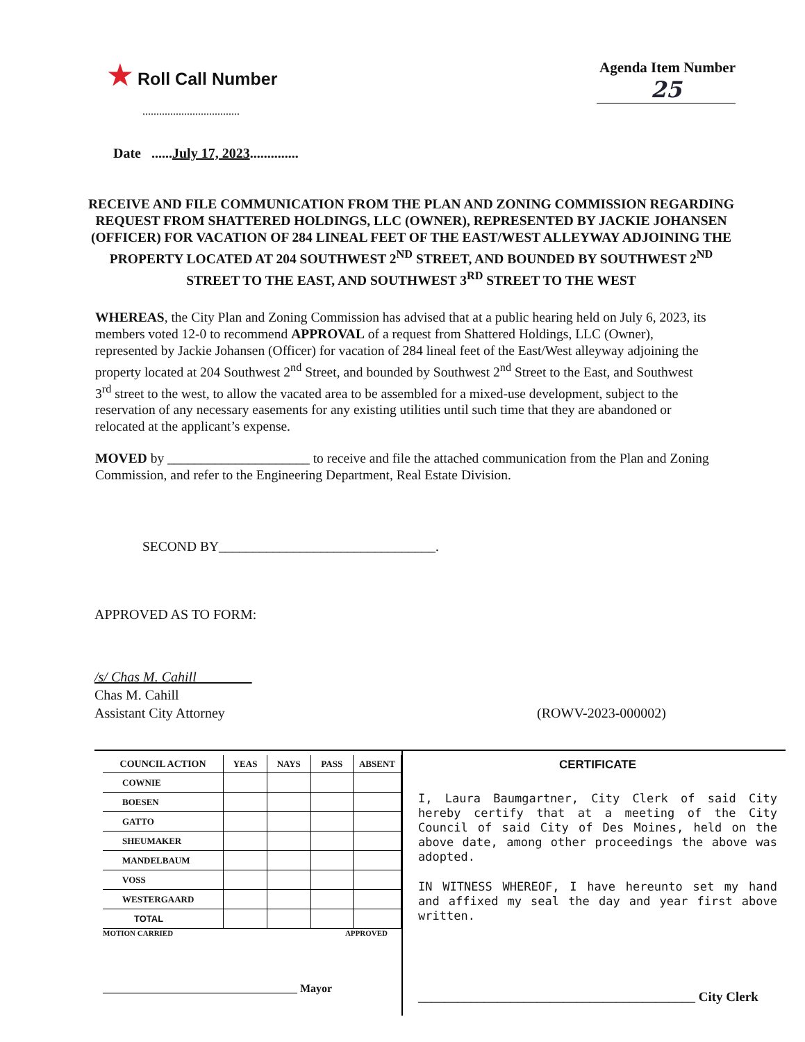★ Roll Call Number
...................................
Agenda Item Number
25
Date ......July 17, 2023..............
RECEIVE AND FILE COMMUNICATION FROM THE PLAN AND ZONING COMMISSION REGARDING REQUEST FROM SHATTERED HOLDINGS, LLC (OWNER), REPRESENTED BY JACKIE JOHANSEN (OFFICER) FOR VACATION OF 284 LINEAL FEET OF THE EAST/WEST ALLEYWAY ADJOINING THE PROPERTY LOCATED AT 204 SOUTHWEST 2<sup>ND</sup> STREET, AND BOUNDED BY SOUTHWEST 2<sup>ND</sup> STREET TO THE EAST, AND SOUTHWEST 3<sup>RD</sup> STREET TO THE WEST
WHEREAS, the City Plan and Zoning Commission has advised that at a public hearing held on July 6, 2023, its members voted 12-0 to recommend APPROVAL of a request from Shattered Holdings, LLC (Owner), represented by Jackie Johansen (Officer) for vacation of 284 lineal feet of the East/West alleyway adjoining the property located at 204 Southwest 2<sup>nd</sup> Street, and bounded by Southwest 2<sup>nd</sup> Street to the East, and Southwest 3<sup>rd</sup> street to the west, to allow the vacated area to be assembled for a mixed-use development, subject to the reservation of any necessary easements for any existing utilities until such time that they are abandoned or relocated at the applicant’s expense.
MOVED by _____________________ to receive and file the attached communication from the Plan and Zoning Commission, and refer to the Engineering Department, Real Estate Division.
SECOND BY________________________________.
APPROVED AS TO FORM:
/s/ Chas M. Cahill
Chas M. Cahill
Assistant City Attorney
(ROWV-2023-000002)
| COUNCIL ACTION | YEAS | NAYS | PASS | ABSENT |
| --- | --- | --- | --- | --- |
| COWNIE | | | | |
| BOESEN | | | | |
| GATTO | | | | |
| SHEUMAKER | | | | |
| MANDELBAUM | | | | |
| VOSS | | | | |
| WESTERGAARD | | | | |
| TOTAL | | | | |
MOTION CARRIED APPROVED
___________________________________ Mayor
CERTIFICATE
I, Laura Baumgartner, City Clerk of said City hereby certify that at a meeting of the City Council of said City of Des Moines, held on the above date, among other proceedings the above was adopted.
IN WITNESS WHEREOF, I have hereunto set my hand and affixed my seal the day and year first above written.
__________________________________________ City Clerk